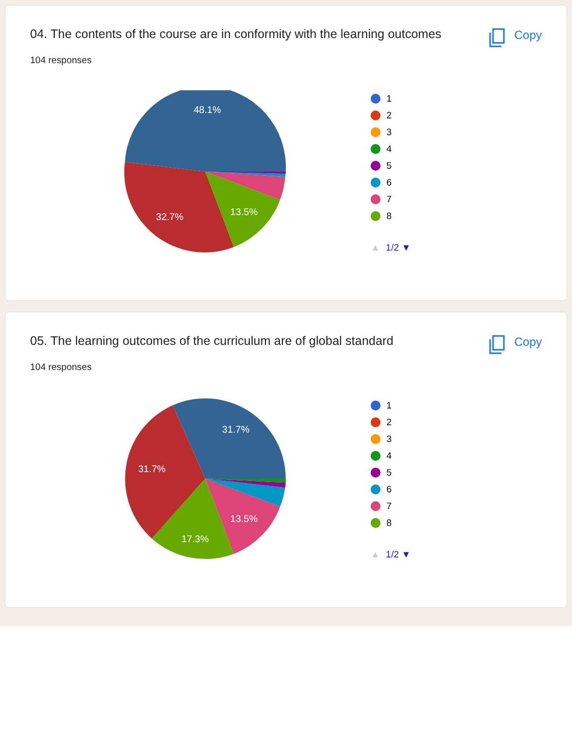04. The contents of the course are in conformity with the learning outcomes
Copy
104 responses
48.1%
32.7%
13.5%
1
2
3
4
5
6
7
8
▲ 1/2 ▼
05. The learning outcomes of the curriculum are of global standard
Copy
104 responses
31.7%
31.7%
17.3%
13.5%
1
2
3
4
5
6
7
8
▲ 1/2 ▼